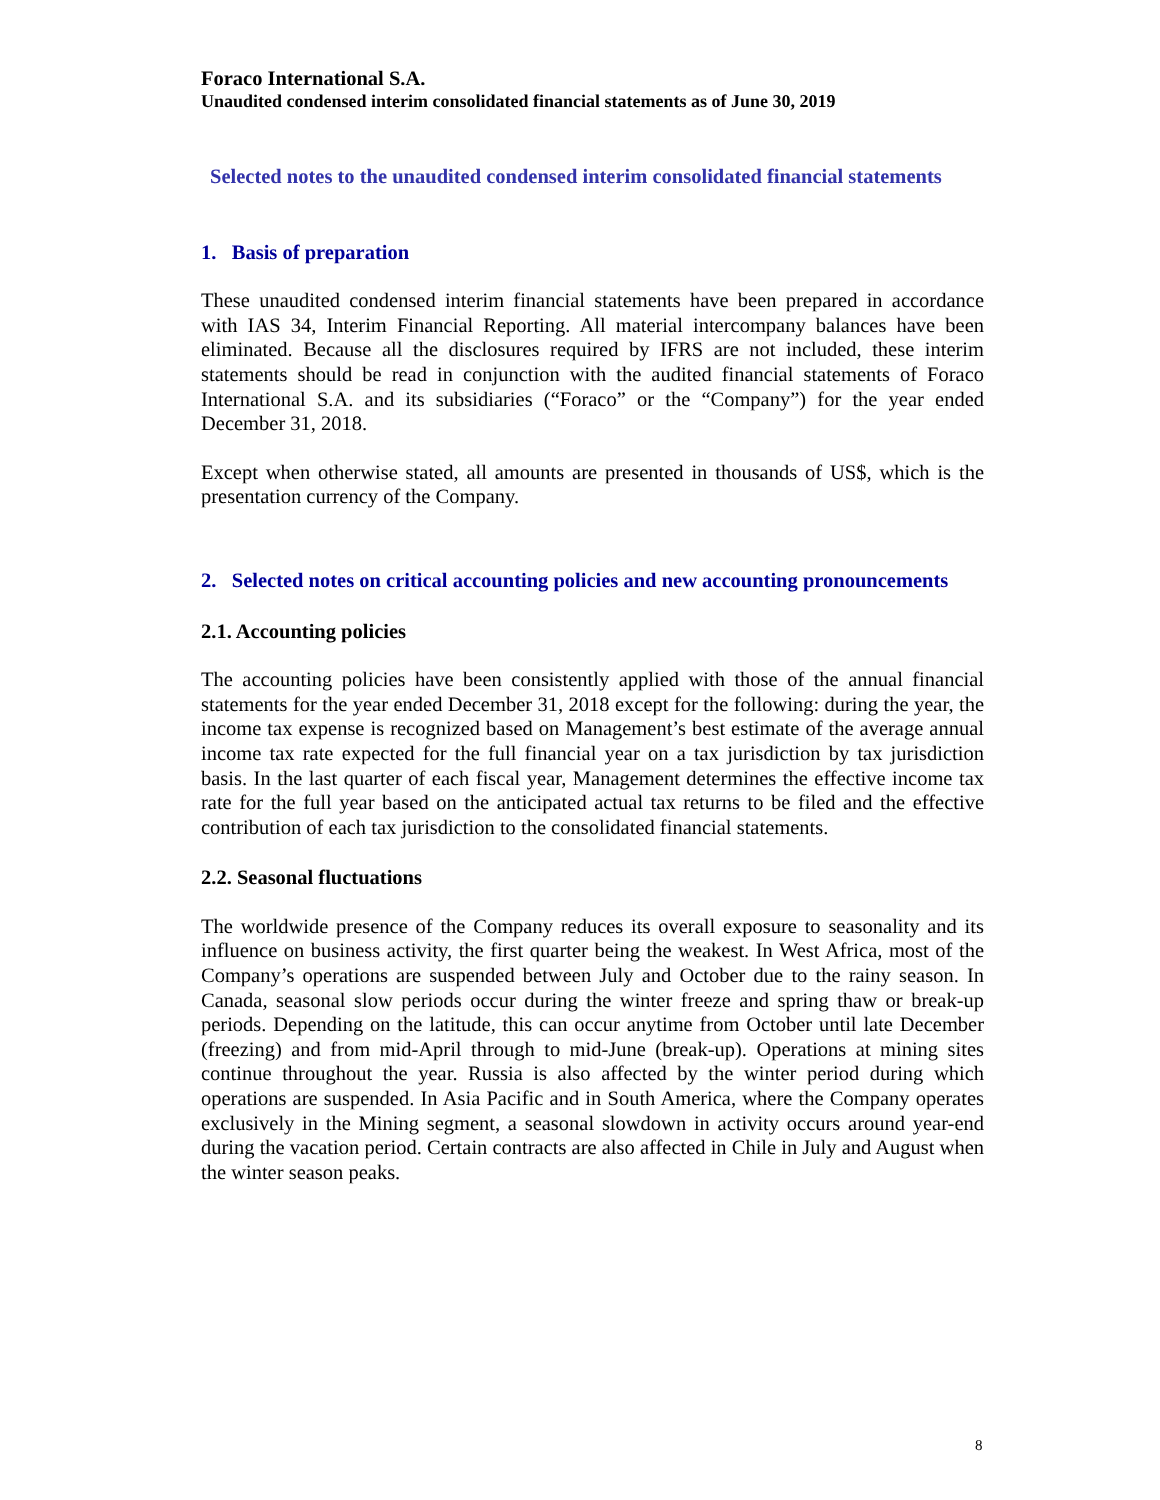Foraco International S.A.
Unaudited condensed interim consolidated financial statements as of June 30, 2019
Selected notes to the unaudited condensed interim consolidated financial statements
1. Basis of preparation
These unaudited condensed interim financial statements have been prepared in accordance with IAS 34, Interim Financial Reporting. All material intercompany balances have been eliminated. Because all the disclosures required by IFRS are not included, these interim statements should be read in conjunction with the audited financial statements of Foraco International S.A. and its subsidiaries (“Foraco” or the “Company”) for the year ended December 31, 2018.
Except when otherwise stated, all amounts are presented in thousands of US$, which is the presentation currency of the Company.
2. Selected notes on critical accounting policies and new accounting pronouncements
2.1. Accounting policies
The accounting policies have been consistently applied with those of the annual financial statements for the year ended December 31, 2018 except for the following: during the year, the income tax expense is recognized based on Management’s best estimate of the average annual income tax rate expected for the full financial year on a tax jurisdiction by tax jurisdiction basis. In the last quarter of each fiscal year, Management determines the effective income tax rate for the full year based on the anticipated actual tax returns to be filed and the effective contribution of each tax jurisdiction to the consolidated financial statements.
2.2. Seasonal fluctuations
The worldwide presence of the Company reduces its overall exposure to seasonality and its influence on business activity, the first quarter being the weakest. In West Africa, most of the Company’s operations are suspended between July and October due to the rainy season. In Canada, seasonal slow periods occur during the winter freeze and spring thaw or break-up periods. Depending on the latitude, this can occur anytime from October until late December (freezing) and from mid-April through to mid-June (break-up). Operations at mining sites continue throughout the year. Russia is also affected by the winter period during which operations are suspended. In Asia Pacific and in South America, where the Company operates exclusively in the Mining segment, a seasonal slowdown in activity occurs around year-end during the vacation period. Certain contracts are also affected in Chile in July and August when the winter season peaks.
8